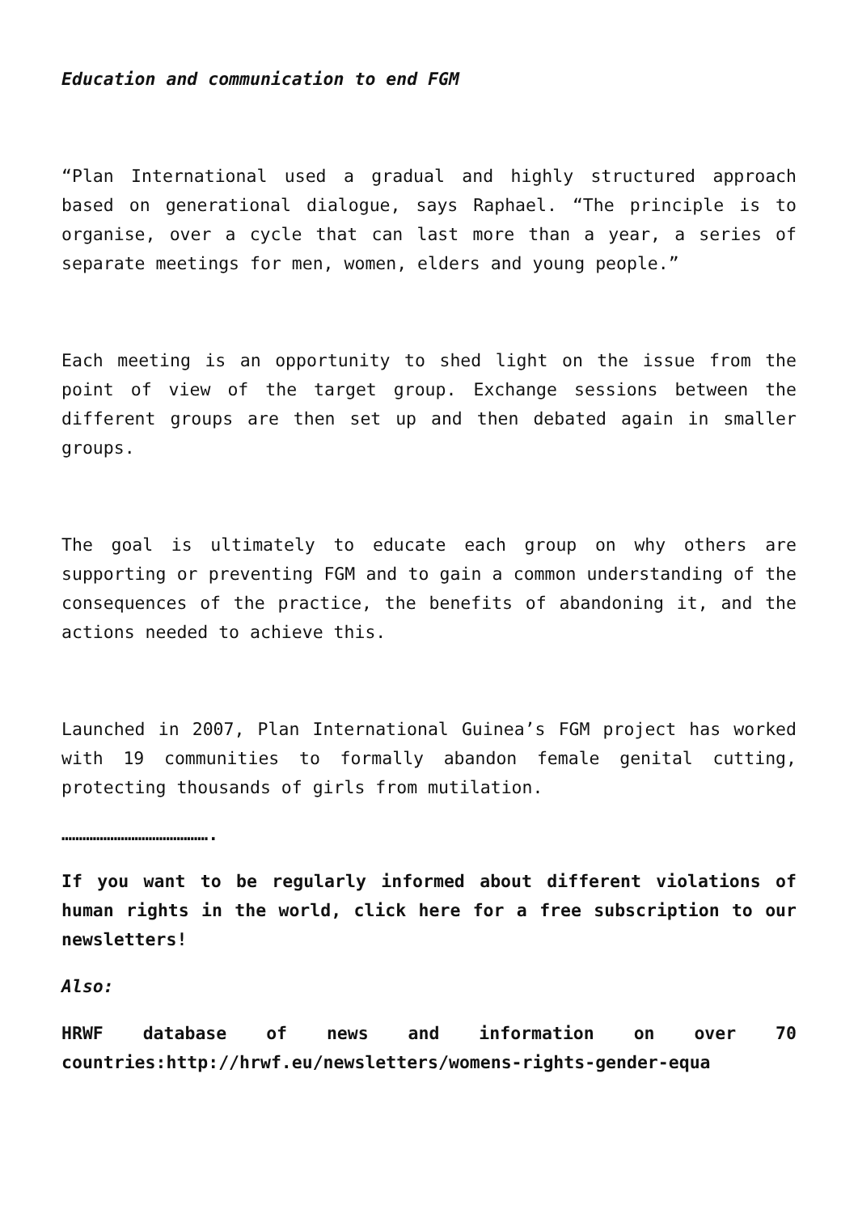Education and communication to end FGM
“Plan International used a gradual and highly structured approach based on generational dialogue, says Raphael. “The principle is to organise, over a cycle that can last more than a year, a series of separate meetings for men, women, elders and young people.”
Each meeting is an opportunity to shed light on the issue from the point of view of the target group. Exchange sessions between the different groups are then set up and then debated again in smaller groups.
The goal is ultimately to educate each group on why others are supporting or preventing FGM and to gain a common understanding of the consequences of the practice, the benefits of abandoning it, and the actions needed to achieve this.
Launched in 2007, Plan International Guinea’s FGM project has worked with 19 communities to formally abandon female genital cutting, protecting thousands of girls from mutilation.
…………………………………….
If you want to be regularly informed about different violations of human rights in the world, click here for a free subscription to our newsletters!
Also:
HRWF database of news and information on over 70 countries:http://hrwf.eu/newsletters/womens-rights-gender-equa